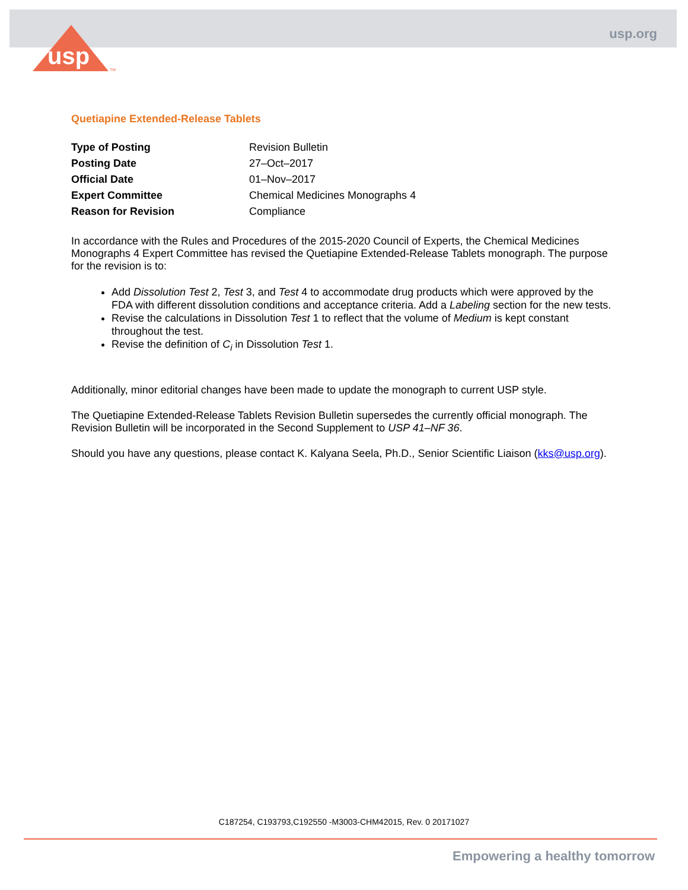usp
TM
usp.org
Quetiapine Extended-Release Tablets
| Type of Posting | Revision Bulletin |
| Posting Date | 27–Oct–2017 |
| Official Date | 01–Nov–2017 |
| Expert Committee | Chemical Medicines Monographs 4 |
| Reason for Revision | Compliance |
In accordance with the Rules and Procedures of the 2015-2020 Council of Experts, the Chemical Medicines Monographs 4 Expert Committee has revised the Quetiapine Extended-Release Tablets monograph. The purpose for the revision is to:
Add Dissolution Test 2, Test 3, and Test 4 to accommodate drug products which were approved by the FDA with different dissolution conditions and acceptance criteria. Add a Labeling section for the new tests.
Revise the calculations in Dissolution Test 1 to reflect that the volume of Medium is kept constant throughout the test.
Revise the definition of C<sub>i</sub> in Dissolution Test 1.
Additionally, minor editorial changes have been made to update the monograph to current USP style.
The Quetiapine Extended-Release Tablets Revision Bulletin supersedes the currently official monograph. The Revision Bulletin will be incorporated in the Second Supplement to USP 41–NF 36.
Should you have any questions, please contact K. Kalyana Seela, Ph.D., Senior Scientific Liaison (kks@usp.org).
C187254, C193793,C192550 -M3003-CHM42015, Rev. 0 20171027
Empowering a healthy tomorrow